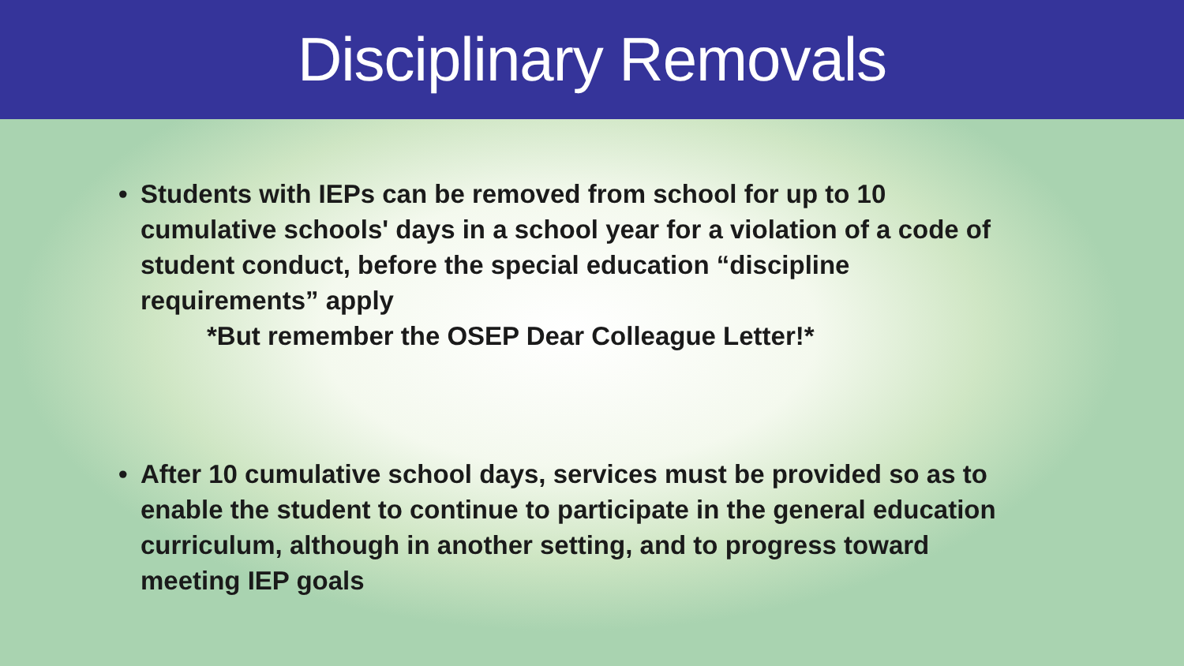Disciplinary Removals
• Students with IEPs can be removed from school for up to 10 cumulative schools' days in a school year for a violation of a code of student conduct, before the special education “discipline requirements” apply
*But remember the OSEP Dear Colleague Letter!*
• After 10 cumulative school days, services must be provided so as to enable the student to continue to participate in the general education curriculum, although in another setting, and to progress toward meeting IEP goals